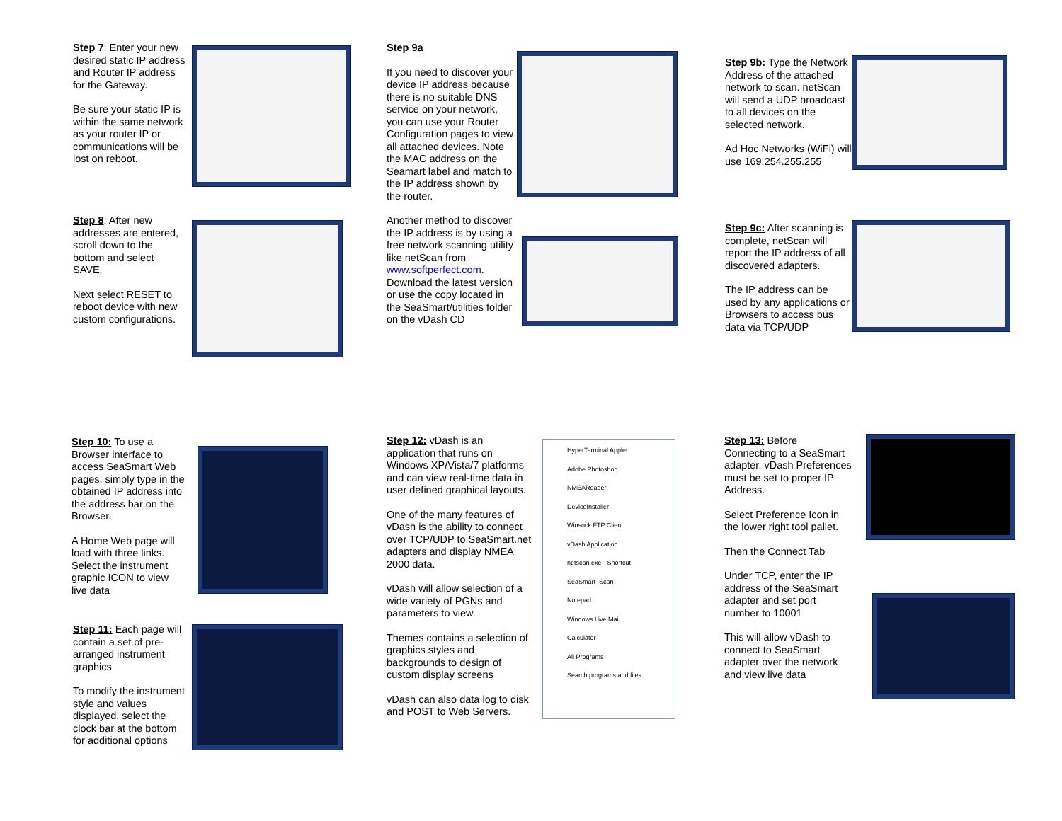Step 7: Enter your new desired static IP address and Router IP address for the Gateway.
Be sure your static IP is within the same network as your router IP or communications will be lost on reboot.
Step 8: After new addresses are entered, scroll down to the bottom and select SAVE.
Next select RESET to reboot device with new custom configurations.
Step 9a
If you need to discover your device IP address because there is no suitable DNS service on your network, you can use your Router Configuration pages to view all attached devices. Note the MAC address on the Seamart label and match to the IP address shown by the router.
Another method to discover the IP address is by using a free network scanning utility like netScan from www.softperfect.com. Download the latest version or use the copy located in the SeaSmart/utilities folder on the vDash CD
Step 9b: Type the Network Address of the attached network to scan. netScan will send a UDP broadcast to all devices on the selected network.
Ad Hoc Networks (WiFi) will use 169.254.255.255
Step 9c: After scanning is complete, netScan will report the IP address of all discovered adapters.
The IP address can be used by any applications or Browsers to access bus data via TCP/UDP
Step 10: To use a Browser interface to access SeaSmart Web pages, simply type in the obtained IP address into the address bar on the Browser.
A Home Web page will load with three links. Select the instrument graphic ICON to view live data
Step 11: Each page will contain a set of pre-arranged instrument graphics
To modify the instrument style and values displayed, select the clock bar at the bottom for additional options
Step 12: vDash is an application that runs on Windows XP/Vista/7 platforms and can view real-time data in user defined graphical layouts.
One of the many features of vDash is the ability to connect over TCP/UDP to SeaSmart.net adapters and display NMEA 2000 data.
vDash will allow selection of a wide variety of PGNs and parameters to view.
Themes contains a selection of graphics styles and backgrounds to design of custom display screens
vDash can also data log to disk and POST to Web Servers.
HyperTerminal Applet
Adobe Photoshop
NMEAReader
DeviceInstaller
Winsock FTP Client
vDash Application
netscan.exe - Shortcut
SeaSmart_Scan
Notepad
Windows Live Mail
Calculator
All Programs
Search programs and files
Step 13: Before Connecting to a SeaSmart adapter, vDash Preferences must be set to proper IP Address.
Select Preference Icon in the lower right tool pallet.
Then the Connect Tab
Under TCP, enter the IP address of the SeaSmart adapter and set port number to 10001
This will allow vDash to connect to SeaSmart adapter over the network and view live data